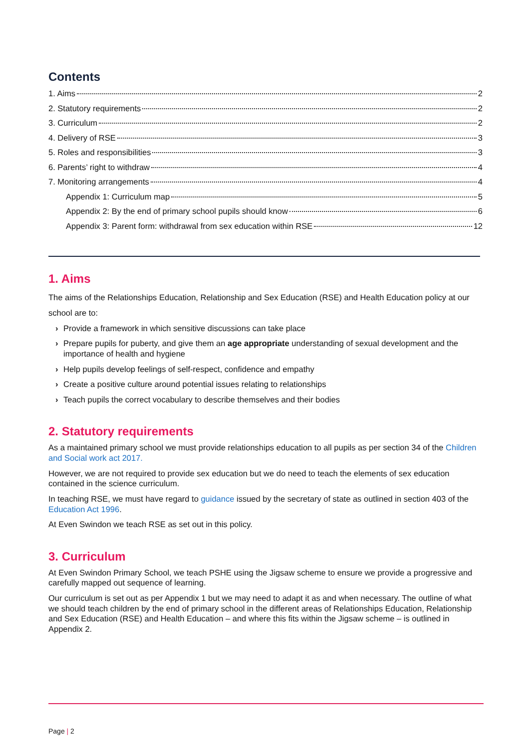Contents
1. Aims 2
2. Statutory requirements 2
3. Curriculum 2
4. Delivery of RSE 3
5. Roles and responsibilities 3
6. Parents’ right to withdraw 4
7. Monitoring arrangements 4
Appendix 1: Curriculum map 5
Appendix 2: By the end of primary school pupils should know 6
Appendix 3: Parent form: withdrawal from sex education within RSE 12
1. Aims
The aims of the Relationships Education, Relationship and Sex Education (RSE) and Health Education policy at our school are to:
› Provide a framework in which sensitive discussions can take place
› Prepare pupils for puberty, and give them an age appropriate understanding of sexual development and the importance of health and hygiene
› Help pupils develop feelings of self-respect, confidence and empathy
› Create a positive culture around potential issues relating to relationships
› Teach pupils the correct vocabulary to describe themselves and their bodies
2. Statutory requirements
As a maintained primary school we must provide relationships education to all pupils as per section 34 of the Children and Social work act 2017.
However, we are not required to provide sex education but we do need to teach the elements of sex education contained in the science curriculum.
In teaching RSE, we must have regard to guidance issued by the secretary of state as outlined in section 403 of the Education Act 1996.
At Even Swindon we teach RSE as set out in this policy.
3. Curriculum
At Even Swindon Primary School, we teach PSHE using the Jigsaw scheme to ensure we provide a progressive and carefully mapped out sequence of learning.
Our curriculum is set out as per Appendix 1 but we may need to adapt it as and when necessary. The outline of what we should teach children by the end of primary school in the different areas of Relationships Education, Relationship and Sex Education (RSE) and Health Education – and where this fits within the Jigsaw scheme – is outlined in Appendix 2.
Page | 2